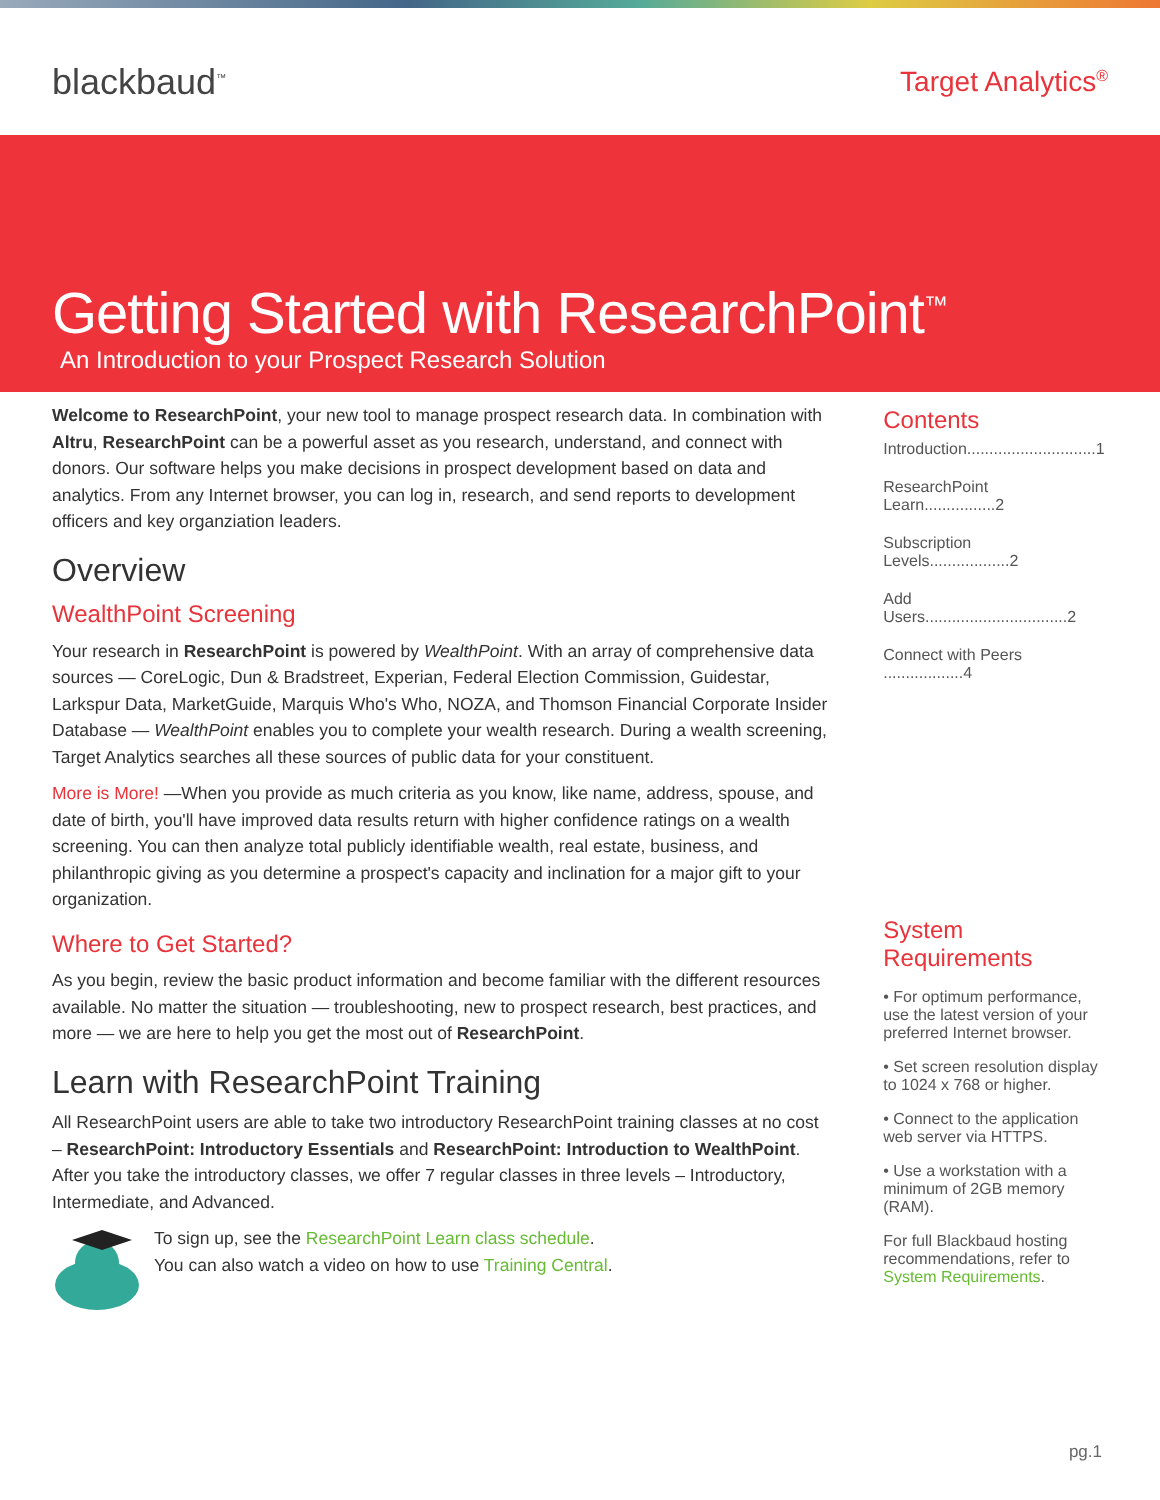blackbaud<sup>™</sup>
Target Analytics<sup>®</sup>
Getting Started with ResearchPoint<sup>™</sup>
An Introduction to your Prospect Research Solution
Welcome to ResearchPoint, your new tool to manage prospect research data. In combination with Altru, ResearchPoint can be a powerful asset as you research, understand, and connect with donors. Our software helps you make decisions in prospect development based on data and analytics. From any Internet browser, you can log in, research, and send reports to development officers and key organziation leaders.
Overview
WealthPoint Screening
Your research in ResearchPoint is powered by WealthPoint. With an array of comprehensive data sources — CoreLogic, Dun & Bradstreet, Experian, Federal Election Commission, Guidestar, Larkspur Data, MarketGuide, Marquis Who's Who, NOZA, and Thomson Financial Corporate Insider Database — WealthPoint enables you to complete your wealth research. During a wealth screening, Target Analytics searches all these sources of public data for your constituent.
More is More! —When you provide as much criteria as you know, like name, address, spouse, and date of birth, you'll have improved data results return with higher confidence ratings on a wealth screening. You can then analyze total publicly identifiable wealth, real estate, business, and philanthropic giving as you determine a prospect's capacity and inclination for a major gift to your organization.
Where to Get Started?
As you begin, review the basic product information and become familiar with the different resources available. No matter the situation — troubleshooting, new to prospect research, best practices, and more — we are here to help you get the most out of ResearchPoint.
Learn with ResearchPoint Training
All ResearchPoint users are able to take two introductory ResearchPoint training classes at no cost – ResearchPoint: Introductory Essentials and ResearchPoint: Introduction to WealthPoint. After you take the introductory classes, we offer 7 regular classes in three levels – Introductory, Intermediate, and Advanced.
To sign up, see the ResearchPoint Learn class schedule.
You can also watch a video on how to use Training Central.
Contents
Introduction.............................1
ResearchPoint Learn................2
Subscription Levels..................2
Add Users................................2
Connect with Peers ..................4
System Requirements
• For optimum performance, use the latest version of your preferred Internet browser.
• Set screen resolution display to 1024 x 768 or higher.
• Connect to the application web server via HTTPS.
• Use a workstation with a minimum of 2GB memory (RAM).
For full Blackbaud hosting recommendations, refer to System Requirements.
pg.1